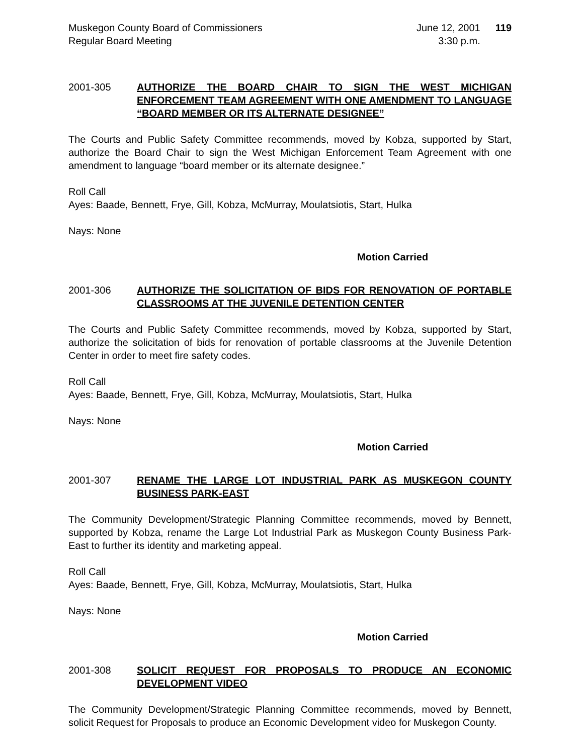Muskegon County Board of Commissioners
Regular Board Meeting
June 12, 2001
3:30 p.m.
119
2001-305 AUTHORIZE THE BOARD CHAIR TO SIGN THE WEST MICHIGAN ENFORCEMENT TEAM AGREEMENT WITH ONE AMENDMENT TO LANGUAGE “BOARD MEMBER OR ITS ALTERNATE DESIGNEE”
The Courts and Public Safety Committee recommends, moved by Kobza, supported by Start, authorize the Board Chair to sign the West Michigan Enforcement Team Agreement with one amendment to language “board member or its alternate designee.”
Roll Call
Ayes: Baade, Bennett, Frye, Gill, Kobza, McMurray, Moulatsiotis, Start, Hulka
Nays: None
Motion Carried
2001-306 AUTHORIZE THE SOLICITATION OF BIDS FOR RENOVATION OF PORTABLE CLASSROOMS AT THE JUVENILE DETENTION CENTER
The Courts and Public Safety Committee recommends, moved by Kobza, supported by Start, authorize the solicitation of bids for renovation of portable classrooms at the Juvenile Detention Center in order to meet fire safety codes.
Roll Call
Ayes: Baade, Bennett, Frye, Gill, Kobza, McMurray, Moulatsiotis, Start, Hulka
Nays: None
Motion Carried
2001-307 RENAME THE LARGE LOT INDUSTRIAL PARK AS MUSKEGON COUNTY BUSINESS PARK-EAST
The Community Development/Strategic Planning Committee recommends, moved by Bennett, supported by Kobza, rename the Large Lot Industrial Park as Muskegon County Business Park-East to further its identity and marketing appeal.
Roll Call
Ayes: Baade, Bennett, Frye, Gill, Kobza, McMurray, Moulatsiotis, Start, Hulka
Nays: None
Motion Carried
2001-308 SOLICIT REQUEST FOR PROPOSALS TO PRODUCE AN ECONOMIC DEVELOPMENT VIDEO
The Community Development/Strategic Planning Committee recommends, moved by Bennett, solicit Request for Proposals to produce an Economic Development video for Muskegon County.